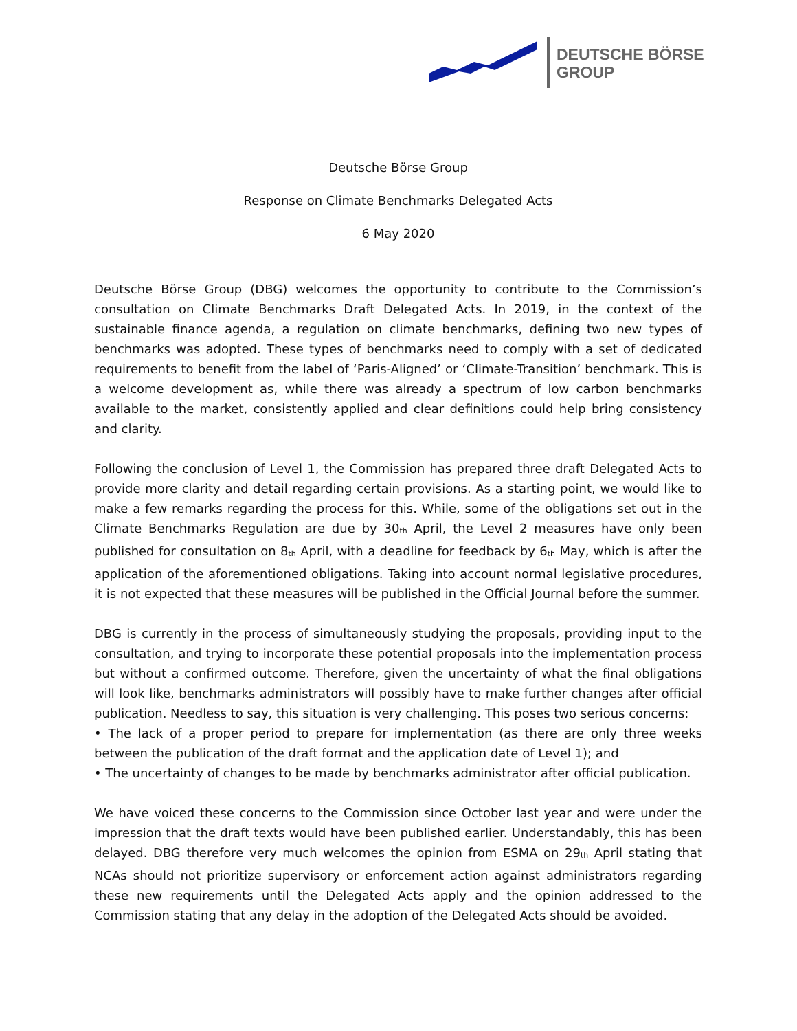DEUTSCHE BÖRSE
GROUP
Deutsche Börse Group
Response on Climate Benchmarks Delegated Acts
6 May 2020
Deutsche Börse Group (DBG) welcomes the opportunity to contribute to the Commission’s consultation on Climate Benchmarks Draft Delegated Acts. In 2019, in the context of the sustainable finance agenda, a regulation on climate benchmarks, defining two new types of benchmarks was adopted. These types of benchmarks need to comply with a set of dedicated requirements to benefit from the label of ‘Paris-Aligned’ or ‘Climate-Transition’ benchmark. This is a welcome development as, while there was already a spectrum of low carbon benchmarks available to the market, consistently applied and clear definitions could help bring consistency and clarity.
Following the conclusion of Level 1, the Commission has prepared three draft Delegated Acts to provide more clarity and detail regarding certain provisions. As a starting point, we would like to make a few remarks regarding the process for this. While, some of the obligations set out in the Climate Benchmarks Regulation are due by 30<sup>th</sup> April, the Level 2 measures have only been published for consultation on 8<sup>th</sup> April, with a deadline for feedback by 6<sup>th</sup> May, which is after the application of the aforementioned obligations. Taking into account normal legislative procedures, it is not expected that these measures will be published in the Official Journal before the summer.
DBG is currently in the process of simultaneously studying the proposals, providing input to the consultation, and trying to incorporate these potential proposals into the implementation process but without a confirmed outcome. Therefore, given the uncertainty of what the final obligations will look like, benchmarks administrators will possibly have to make further changes after official publication. Needless to say, this situation is very challenging. This poses two serious concerns:
• The lack of a proper period to prepare for implementation (as there are only three weeks between the publication of the draft format and the application date of Level 1); and
• The uncertainty of changes to be made by benchmarks administrator after official publication.
We have voiced these concerns to the Commission since October last year and were under the impression that the draft texts would have been published earlier. Understandably, this has been delayed. DBG therefore very much welcomes the opinion from ESMA on 29<sup>th</sup> April stating that NCAs should not prioritize supervisory or enforcement action against administrators regarding these new requirements until the Delegated Acts apply and the opinion addressed to the Commission stating that any delay in the adoption of the Delegated Acts should be avoided.